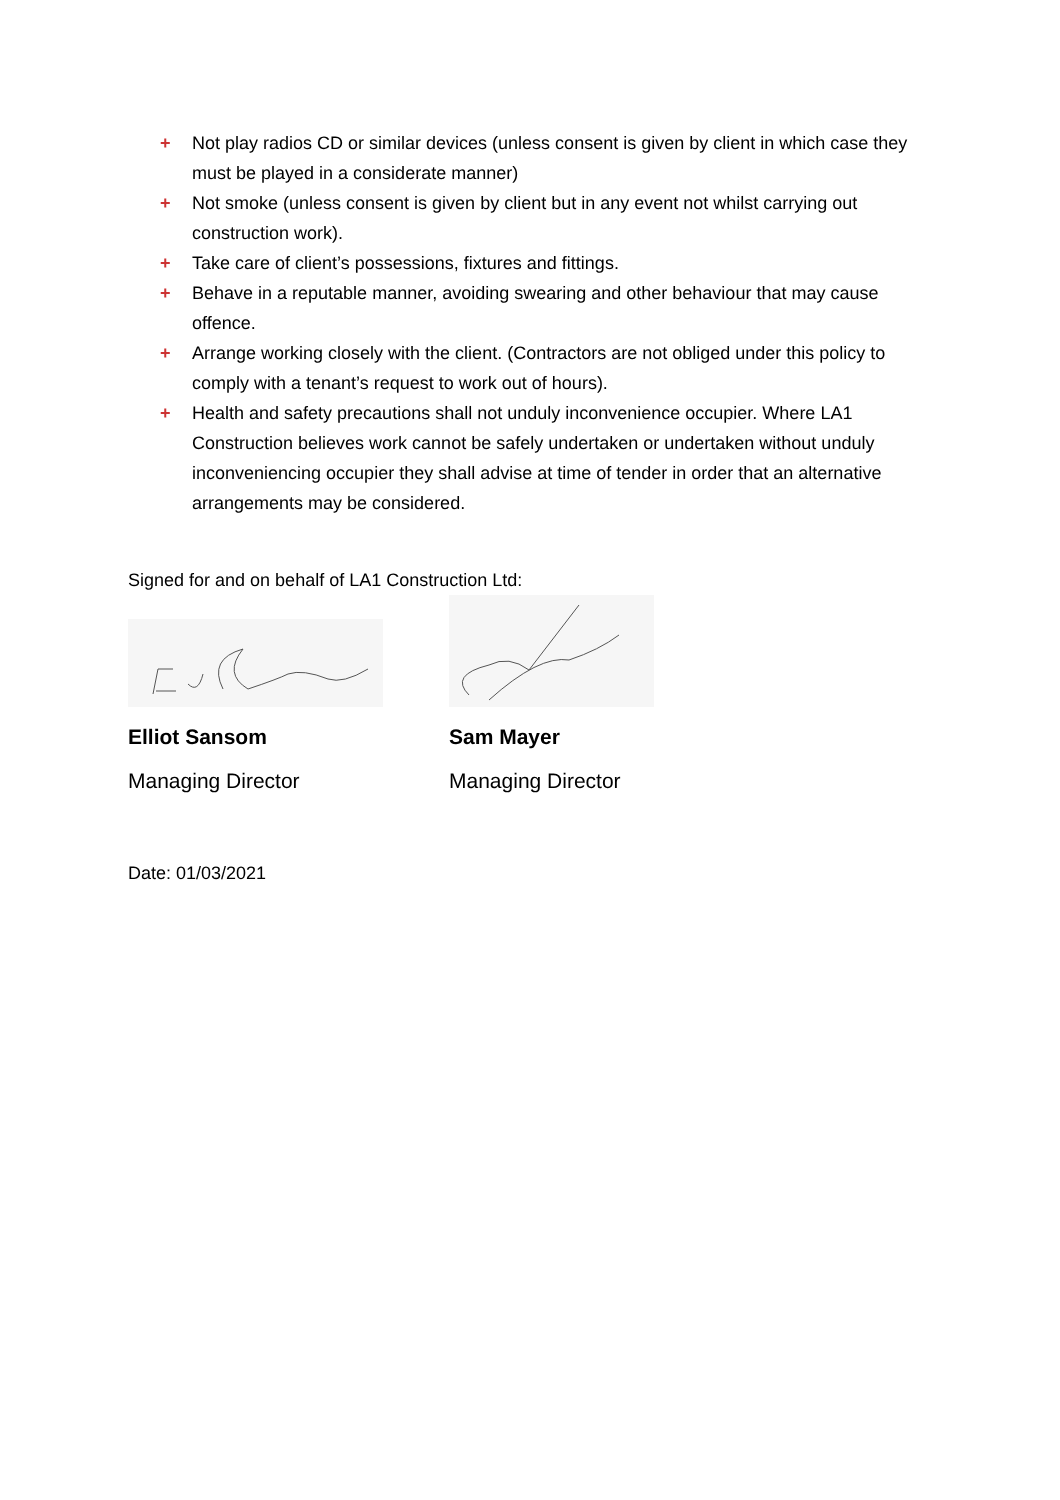+ Not play radios CD or similar devices (unless consent is given by client in which case they must be played in a considerate manner)
+ Not smoke (unless consent is given by client but in any event not whilst carrying out construction work).
+ Take care of client’s possessions, fixtures and fittings.
+ Behave in a reputable manner, avoiding swearing and other behaviour that may cause offence.
+ Arrange working closely with the client. (Contractors are not obliged under this policy to comply with a tenant’s request to work out of hours).
+ Health and safety precautions shall not unduly inconvenience occupier. Where LA1 Construction believes work cannot be safely undertaken or undertaken without unduly inconveniencing occupier they shall advise at time of tender in order that an alternative arrangements may be considered.
Signed for and on behalf of LA1 Construction Ltd:
Elliot Sansom
Managing Director
Sam Mayer
Managing Director
Date: 01/03/2021